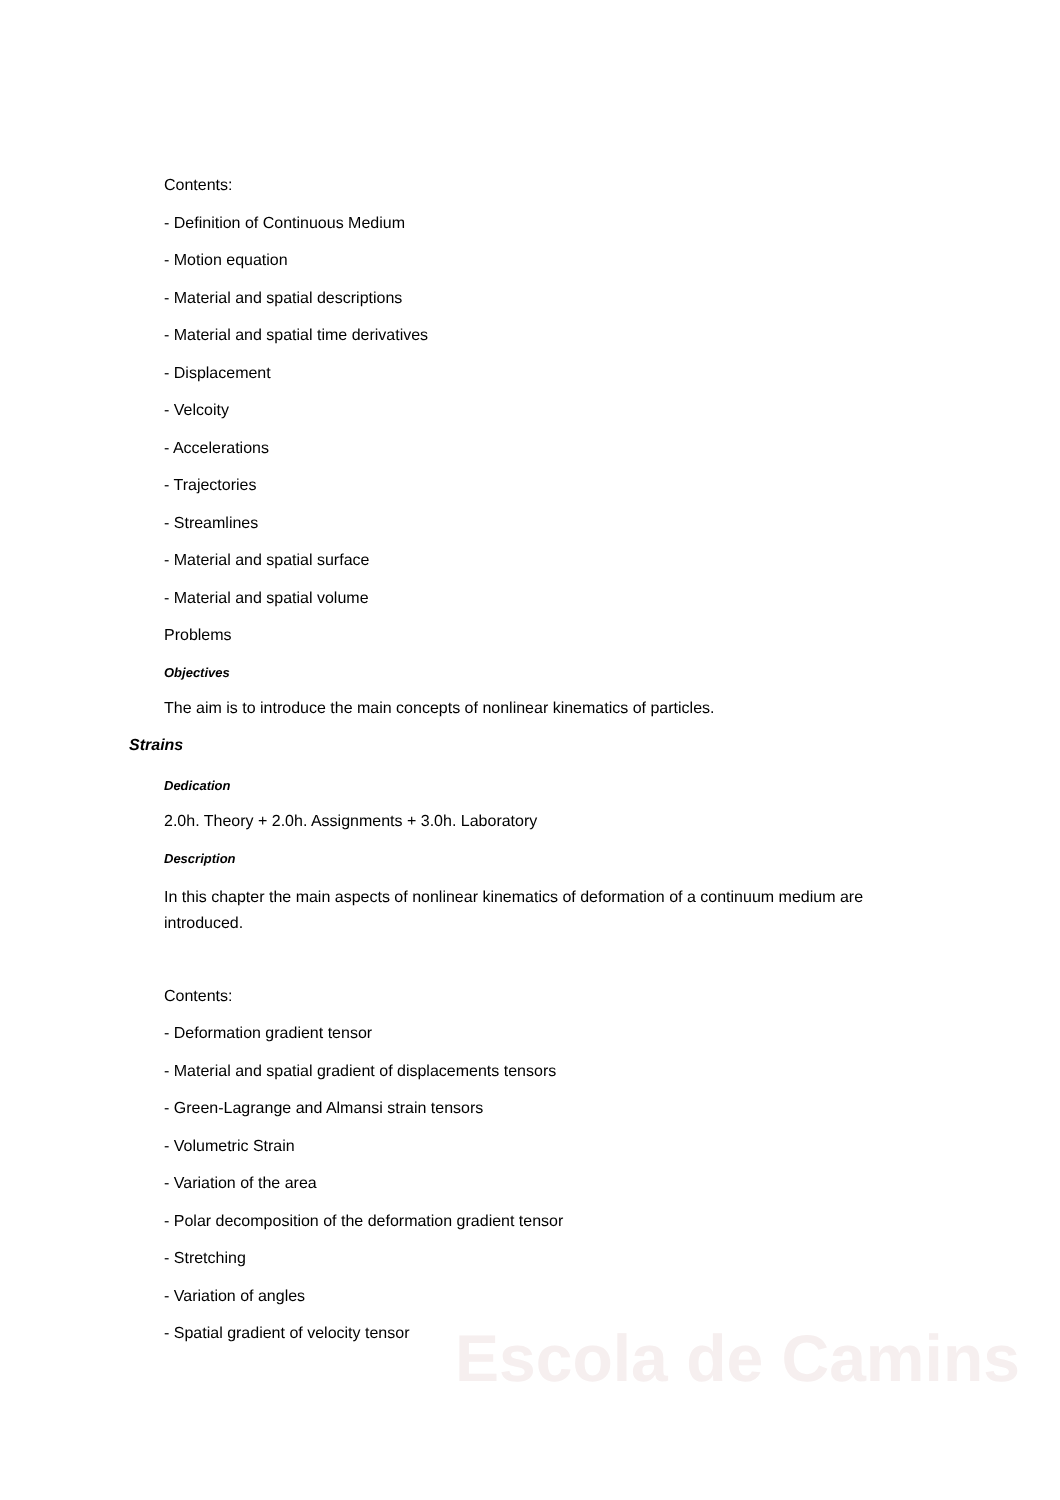Escola de Camins
Contents:
- Definition of Continuous Medium
- Motion equation
- Material and spatial descriptions
- Material and spatial time derivatives
- Displacement
- Velcoity
- Accelerations
- Trajectories
- Streamlines
- Material and spatial surface
- Material and spatial volume
Problems
Objectives
The aim is to introduce the main concepts of nonlinear kinematics of particles.
Strains
Dedication
2.0h. Theory + 2.0h. Assignments + 3.0h. Laboratory
Description
In this chapter the main aspects of nonlinear kinematics of deformation of a continuum medium are introduced.
Contents:
- Deformation gradient tensor
- Material and spatial gradient of displacements tensors
- Green-Lagrange and Almansi strain tensors
- Volumetric Strain
- Variation of the area
- Polar decomposition of the deformation gradient tensor
- Stretching
- Variation of angles
- Spatial gradient of velocity tensor